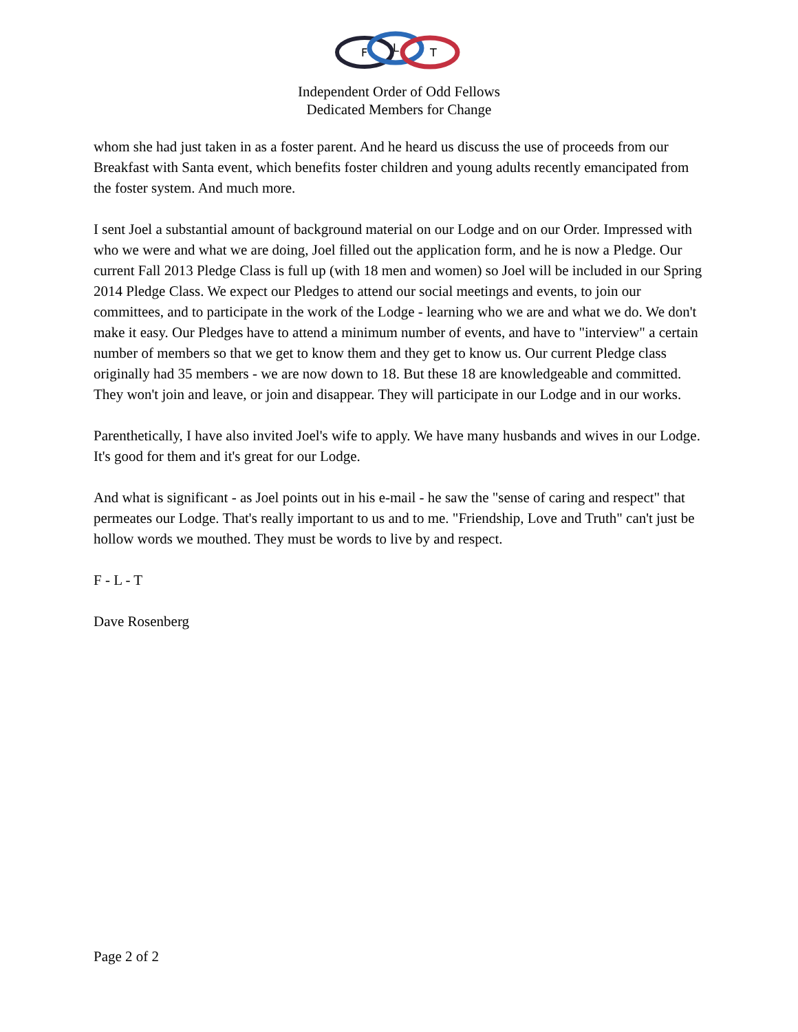F
L
T
Independent Order of Odd Fellows
Dedicated Members for Change
whom she had just taken in as a foster parent. And he heard us discuss the use of proceeds from our Breakfast with Santa event, which benefits foster children and young adults recently emancipated from the foster system. And much more.
I sent Joel a substantial amount of background material on our Lodge and on our Order. Impressed with who we were and what we are doing, Joel filled out the application form, and he is now a Pledge. Our current Fall 2013 Pledge Class is full up (with 18 men and women) so Joel will be included in our Spring 2014 Pledge Class. We expect our Pledges to attend our social meetings and events, to join our committees, and to participate in the work of the Lodge - learning who we are and what we do. We don't make it easy. Our Pledges have to attend a minimum number of events, and have to "interview" a certain number of members so that we get to know them and they get to know us. Our current Pledge class originally had 35 members - we are now down to 18. But these 18 are knowledgeable and committed. They won't join and leave, or join and disappear. They will participate in our Lodge and in our works.
Parenthetically, I have also invited Joel's wife to apply. We have many husbands and wives in our Lodge. It's good for them and it's great for our Lodge.
And what is significant - as Joel points out in his e-mail - he saw the "sense of caring and respect" that permeates our Lodge. That's really important to us and to me. "Friendship, Love and Truth" can't just be hollow words we mouthed. They must be words to live by and respect.
F - L - T
Dave Rosenberg
Page 2 of 2